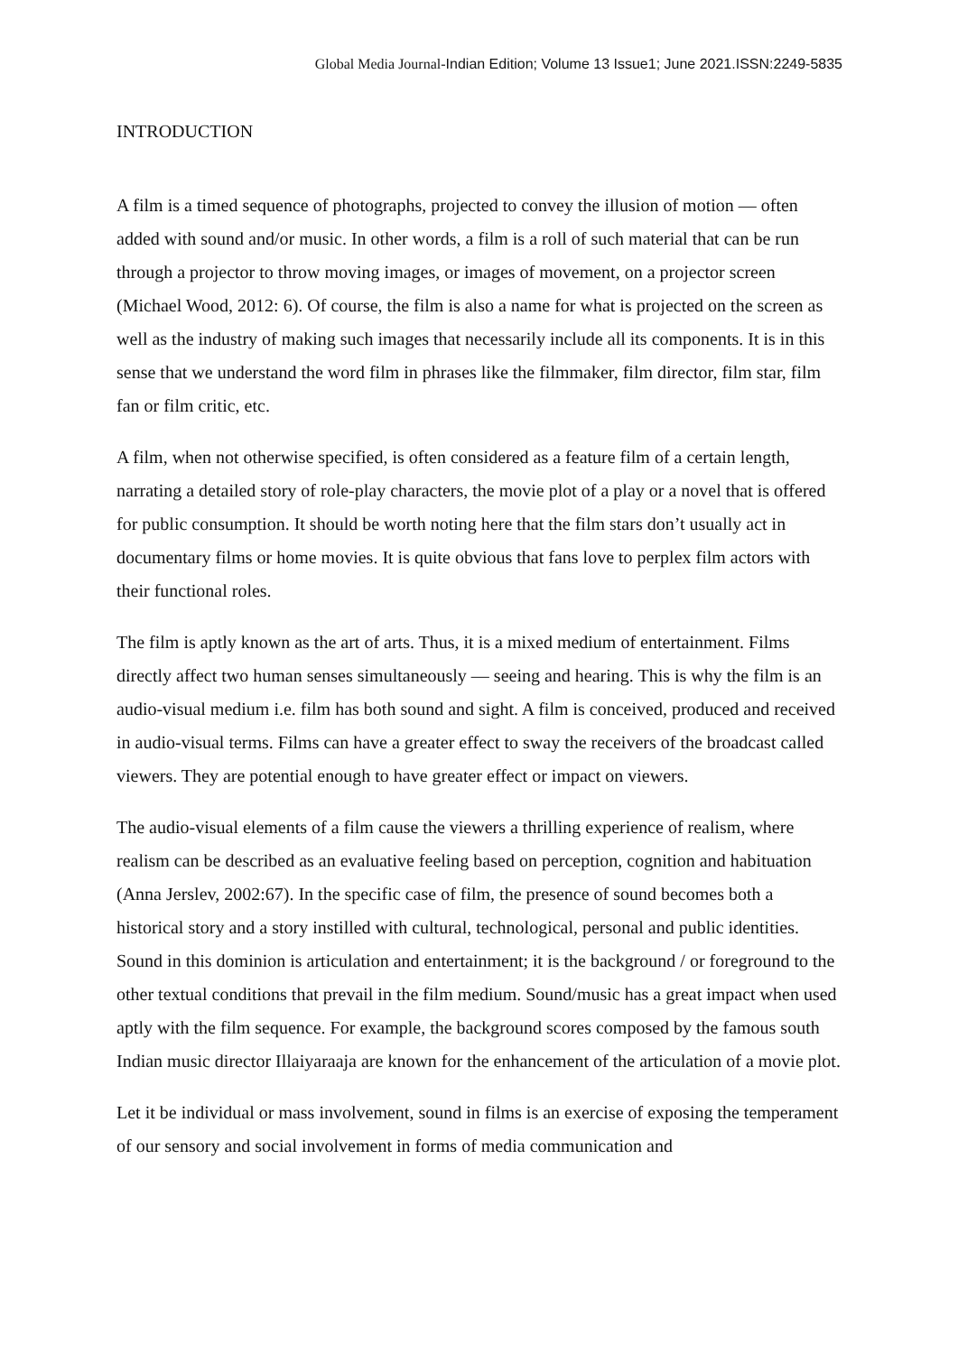Global Media Journal-Indian Edition; Volume 13 Issue1; June 2021.ISSN:2249-5835
INTRODUCTION
A film is a timed sequence of photographs, projected to convey the illusion of motion — often added with sound and/or music. In other words, a film is a roll of such material that can be run through a projector to throw moving images, or images of movement, on a projector screen (Michael Wood, 2012: 6). Of course, the film is also a name for what is projected on the screen as well as the industry of making such images that necessarily include all its components. It is in this sense that we understand the word film in phrases like the filmmaker, film director, film star, film fan or film critic, etc.
A film, when not otherwise specified, is often considered as a feature film of a certain length, narrating a detailed story of role-play characters, the movie plot of a play or a novel that is offered for public consumption. It should be worth noting here that the film stars don’t usually act in documentary films or home movies. It is quite obvious that fans love to perplex film actors with their functional roles.
The film is aptly known as the art of arts. Thus, it is a mixed medium of entertainment. Films directly affect two human senses simultaneously — seeing and hearing. This is why the film is an audio-visual medium i.e. film has both sound and sight. A film is conceived, produced and received in audio-visual terms. Films can have a greater effect to sway the receivers of the broadcast called viewers. They are potential enough to have greater effect or impact on viewers.
The audio-visual elements of a film cause the viewers a thrilling experience of realism, where realism can be described as an evaluative feeling based on perception, cognition and habituation (Anna Jerslev, 2002:67). In the specific case of film, the presence of sound becomes both a historical story and a story instilled with cultural, technological, personal and public identities. Sound in this dominion is articulation and entertainment; it is the background / or foreground to the other textual conditions that prevail in the film medium. Sound/music has a great impact when used aptly with the film sequence. For example, the background scores composed by the famous south Indian music director Illaiyaraaja are known for the enhancement of the articulation of a movie plot.
Let it be individual or mass involvement, sound in films is an exercise of exposing the temperament of our sensory and social involvement in forms of media communication and